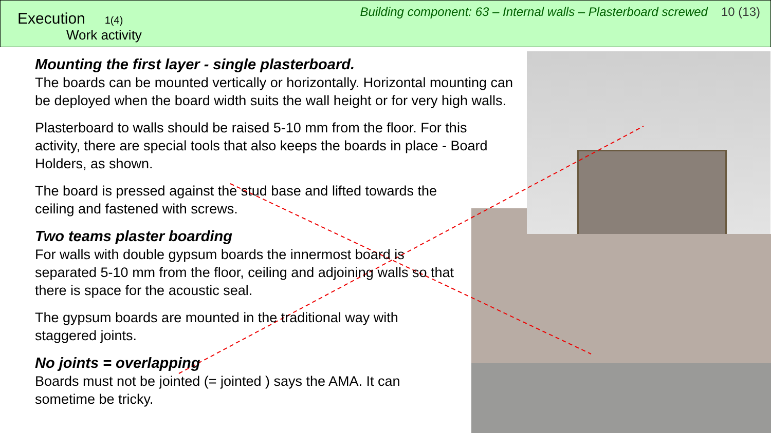Execution 1(4)
Work activity
Building component: 63 – Internal walls – Plasterboard screwed 10 (13)
Mounting the first layer - single plasterboard.
The boards can be mounted vertically or horizontally. Horizontal mounting can be deployed when the board width suits the wall height or for very high walls.
Plasterboard to walls should be raised 5-10 mm from the floor. For this activity, there are special tools that also keeps the boards in place - Board Holders, as shown.
The board is pressed against the stud base and lifted towards the ceiling and fastened with screws.
Two teams plaster boarding
For walls with double gypsum boards the innermost board is separated 5-10 mm from the floor, ceiling and adjoining walls so that there is space for the acoustic seal.
The gypsum boards are mounted in the traditional way with staggered joints.
No joints = overlapping
Boards must not be jointed (= jointed ) says the AMA. It can sometime be tricky.